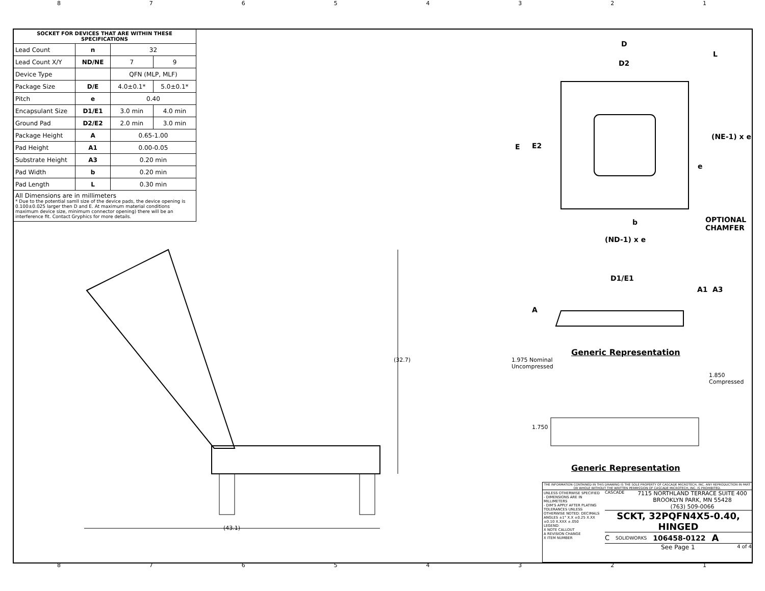87654321
| SOCKET FOR DEVICES THAT ARE WITHIN THESE SPECIFICATIONS | | | |
| --- | --- | --- | --- |
| Lead Count | n | 32 | |
| Lead Count X/Y | ND/NE | 7 | 9 |
| Device Type | | QFN (MLP, MLF) | |
| Package Size | D/E | 4.0±0.1* | 5.0±0.1* |
| Pitch | e | 0.40 | |
| Encapsulant Size | D1/E1 | 3.0 min | 4.0 min |
| Ground Pad | D2/E2 | 2.0 min | 3.0 min |
| Package Height | A | 0.65-1.00 | |
| Pad Height | A1 | 0.00-0.05 | |
| Substrate Height | A3 | 0.20 min | |
| Pad Width | b | 0.20 min | |
| Pad Length | L | 0.30 min | |
| All Dimensions are in millimeters * Due to the potential samll size of the device pads, the device opening is 0.100±0.025 larger then D and E. At maximum material conditions maximum device size, minimum connector opening) there will be an interference fit. Contact Gryphics for more details. | | | |
D
L
D2
E E2
e
(NE-1) x e
b
OPTIONAL
CHAMFER
(ND-1) x e
D1/E1
A
A1 A3
Generic Representation
1.975 Nominal
Uncompressed
1.850
Compressed
1.750
Generic Representation
(32.7)
(43.1)
THE INFORMATION CONTAINED IN THIS DRAWING IS THE SOLE PROPERTY OF CASCADE MICROTECH, INC. ANY REPRODUCTION IN PART OR WHOLE WITHOUT THE WRITTEN PERMISSION OF CASCADE MICROTECH, INC. IS PROHIBITED.
UNLESS OTHERWISE SPECIFIED
- DIMENSIONS ARE IN MILLIMETERS
- DIM'S APPLY AFTER PLATING
TOLERANCES UNLESS OTHERWISE NOTED: DECIMALS
ANGLES ±1° X.X ±0.25 X.XX ±0.10 X.XXX ±.050
LEGEND:
X NOTE CALLOUT
A REVISION CHANGE
X ITEM NUMBER
CASCADE
7115 NORTHLAND TERRACE SUITE 400
BROOKLYN PARK, MN 55428
(763) 509-0066
SCKT, 32PQFN4X5-0.40, HINGED
C SOLIDWORKS 106458-0122 A
See Page 1 4 of 4
87654321